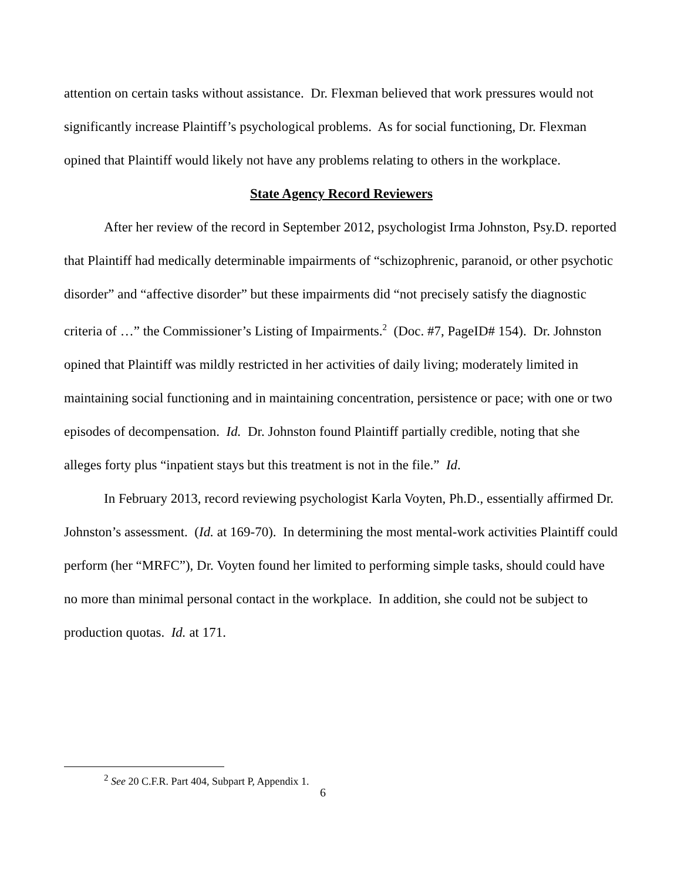attention on certain tasks without assistance. Dr. Flexman believed that work pressures would not significantly increase Plaintiff’s psychological problems. As for social functioning, Dr. Flexman opined that Plaintiff would likely not have any problems relating to others in the workplace.
State Agency Record Reviewers
After her review of the record in September 2012, psychologist Irma Johnston, Psy.D. reported that Plaintiff had medically determinable impairments of “schizophrenic, paranoid, or other psychotic disorder” and “affective disorder” but these impairments did “not precisely satisfy the diagnostic criteria of …” the Commissioner’s Listing of Impairments.<sup>2</sup> (Doc. #7, PageID# 154). Dr. Johnston opined that Plaintiff was mildly restricted in her activities of daily living; moderately limited in maintaining social functioning and in maintaining concentration, persistence or pace; with one or two episodes of decompensation. Id. Dr. Johnston found Plaintiff partially credible, noting that she alleges forty plus “inpatient stays but this treatment is not in the file.” Id.
In February 2013, record reviewing psychologist Karla Voyten, Ph.D., essentially affirmed Dr. Johnston’s assessment. (Id. at 169-70). In determining the most mental-work activities Plaintiff could perform (her “MRFC”), Dr. Voyten found her limited to performing simple tasks, should could have no more than minimal personal contact in the workplace. In addition, she could not be subject to production quotas. Id. at 171.
<sup>2</sup> See 20 C.F.R. Part 404, Subpart P, Appendix 1.
6